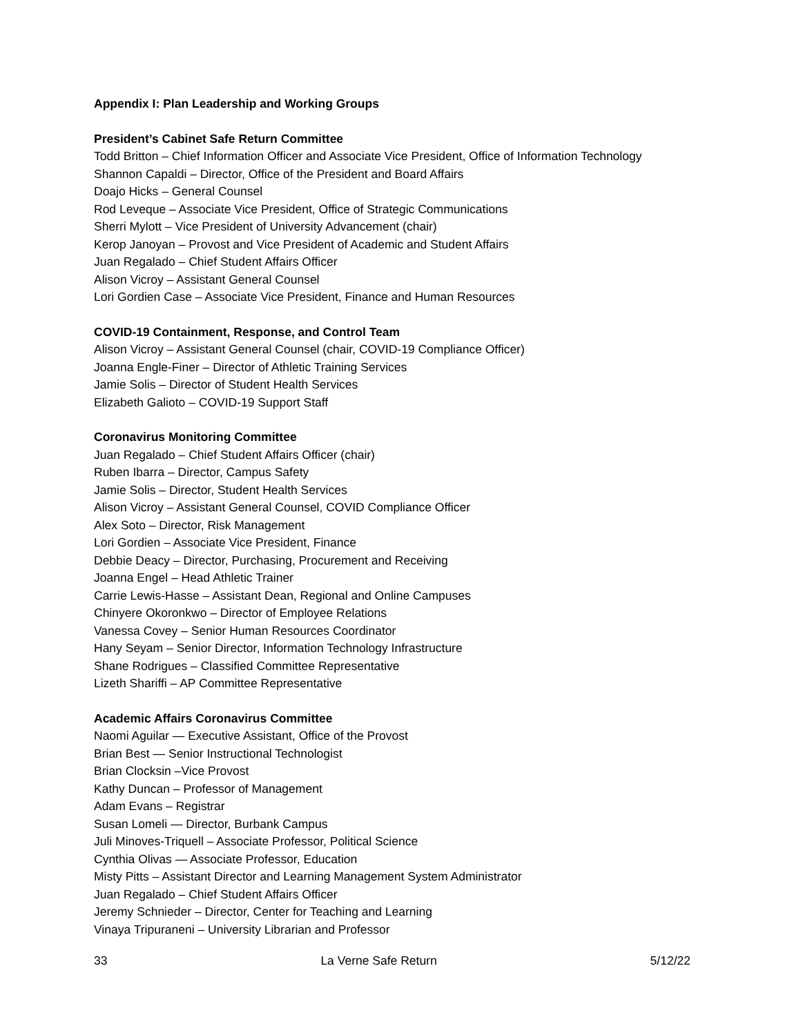Appendix I: Plan Leadership and Working Groups
President’s Cabinet Safe Return Committee
Todd Britton – Chief Information Officer and Associate Vice President, Office of Information Technology
Shannon Capaldi – Director, Office of the President and Board Affairs
Doajo Hicks – General Counsel
Rod Leveque – Associate Vice President, Office of Strategic Communications
Sherri Mylott – Vice President of University Advancement (chair)
Kerop Janoyan – Provost and Vice President of Academic and Student Affairs
Juan Regalado – Chief Student Affairs Officer
Alison Vicroy – Assistant General Counsel
Lori Gordien Case – Associate Vice President, Finance and Human Resources
COVID-19 Containment, Response, and Control Team
Alison Vicroy – Assistant General Counsel (chair, COVID-19 Compliance Officer)
Joanna Engle-Finer – Director of Athletic Training Services
Jamie Solis – Director of Student Health Services
Elizabeth Galioto – COVID-19 Support Staff
Coronavirus Monitoring Committee
Juan Regalado – Chief Student Affairs Officer (chair)
Ruben Ibarra – Director, Campus Safety
Jamie Solis – Director, Student Health Services
Alison Vicroy – Assistant General Counsel, COVID Compliance Officer
Alex Soto – Director, Risk Management
Lori Gordien – Associate Vice President, Finance
Debbie Deacy – Director, Purchasing, Procurement and Receiving
Joanna Engel – Head Athletic Trainer
Carrie Lewis-Hasse – Assistant Dean, Regional and Online Campuses
Chinyere Okoronkwo – Director of Employee Relations
Vanessa Covey – Senior Human Resources Coordinator
Hany Seyam – Senior Director, Information Technology Infrastructure
Shane Rodrigues – Classified Committee Representative
Lizeth Shariffi – AP Committee Representative
Academic Affairs Coronavirus Committee
Naomi Aguilar — Executive Assistant, Office of the Provost
Brian Best — Senior Instructional Technologist
Brian Clocksin –Vice Provost
Kathy Duncan – Professor of Management
Adam Evans – Registrar
Susan Lomeli — Director, Burbank Campus
Juli Minoves-Triquell – Associate Professor, Political Science
Cynthia Olivas — Associate Professor, Education
Misty Pitts – Assistant Director and Learning Management System Administrator
Juan Regalado – Chief Student Affairs Officer
Jeremy Schnieder – Director, Center for Teaching and Learning
Vinaya Tripuraneni – University Librarian and Professor
33 La Verne Safe Return 5/12/22